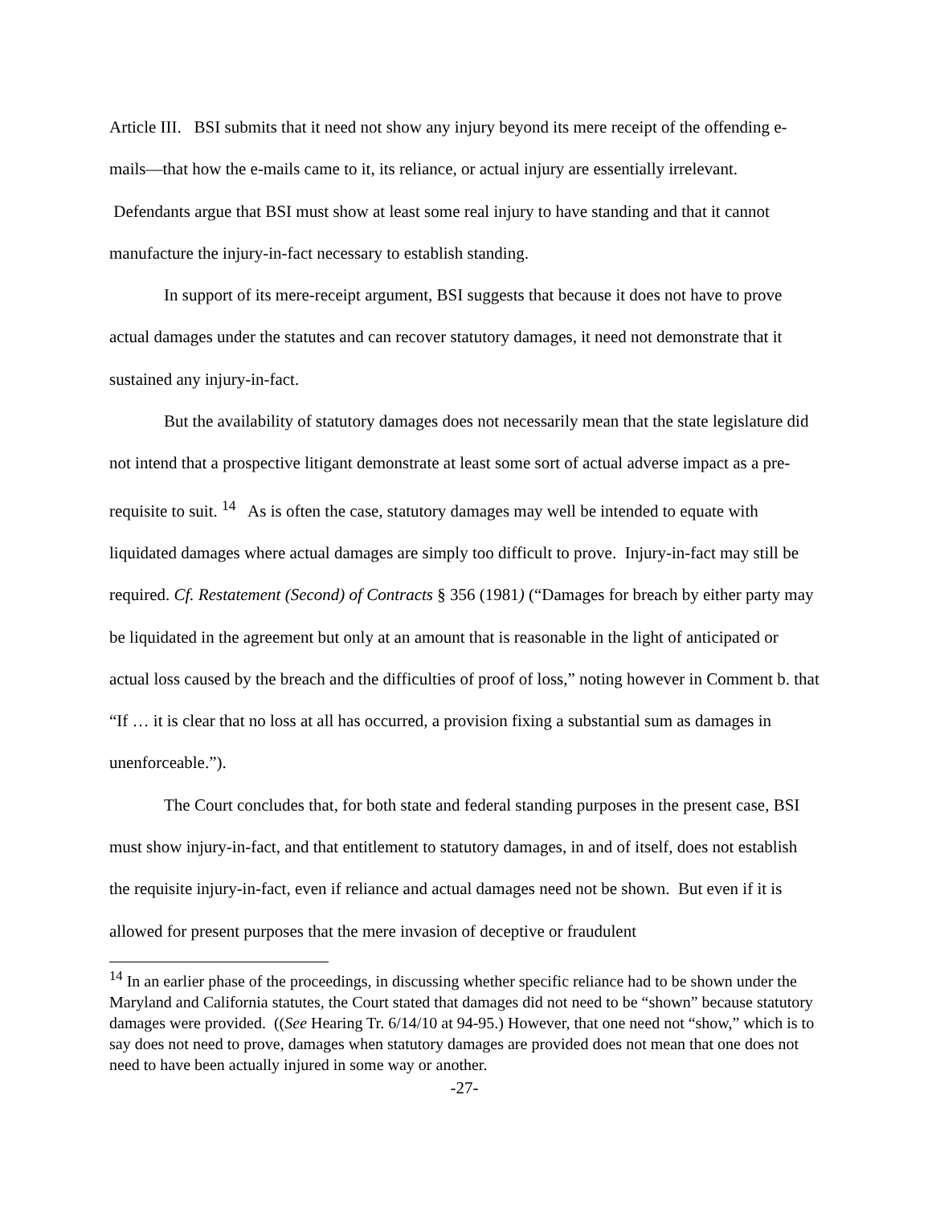Article III. BSI submits that it need not show any injury beyond its mere receipt of the offending e-mails—that how the e-mails came to it, its reliance, or actual injury are essentially irrelevant. Defendants argue that BSI must show at least some real injury to have standing and that it cannot manufacture the injury-in-fact necessary to establish standing.
In support of its mere-receipt argument, BSI suggests that because it does not have to prove actual damages under the statutes and can recover statutory damages, it need not demonstrate that it sustained any injury-in-fact.
But the availability of statutory damages does not necessarily mean that the state legislature did not intend that a prospective litigant demonstrate at least some sort of actual adverse impact as a pre-requisite to suit. <sup>14</sup> As is often the case, statutory damages may well be intended to equate with liquidated damages where actual damages are simply too difficult to prove. Injury-in-fact may still be required. Cf. Restatement (Second) of Contracts § 356 (1981) (“Damages for breach by either party may be liquidated in the agreement but only at an amount that is reasonable in the light of anticipated or actual loss caused by the breach and the difficulties of proof of loss,” noting however in Comment b. that “If … it is clear that no loss at all has occurred, a provision fixing a substantial sum as damages in unenforceable.”).
The Court concludes that, for both state and federal standing purposes in the present case, BSI must show injury-in-fact, and that entitlement to statutory damages, in and of itself, does not establish the requisite injury-in-fact, even if reliance and actual damages need not be shown. But even if it is allowed for present purposes that the mere invasion of deceptive or fraudulent
<sup>14</sup> In an earlier phase of the proceedings, in discussing whether specific reliance had to be shown under the Maryland and California statutes, the Court stated that damages did not need to be “shown” because statutory damages were provided. ((See Hearing Tr. 6/14/10 at 94-95.) However, that one need not “show,” which is to say does not need to prove, damages when statutory damages are provided does not mean that one does not need to have been actually injured in some way or another.
-27-